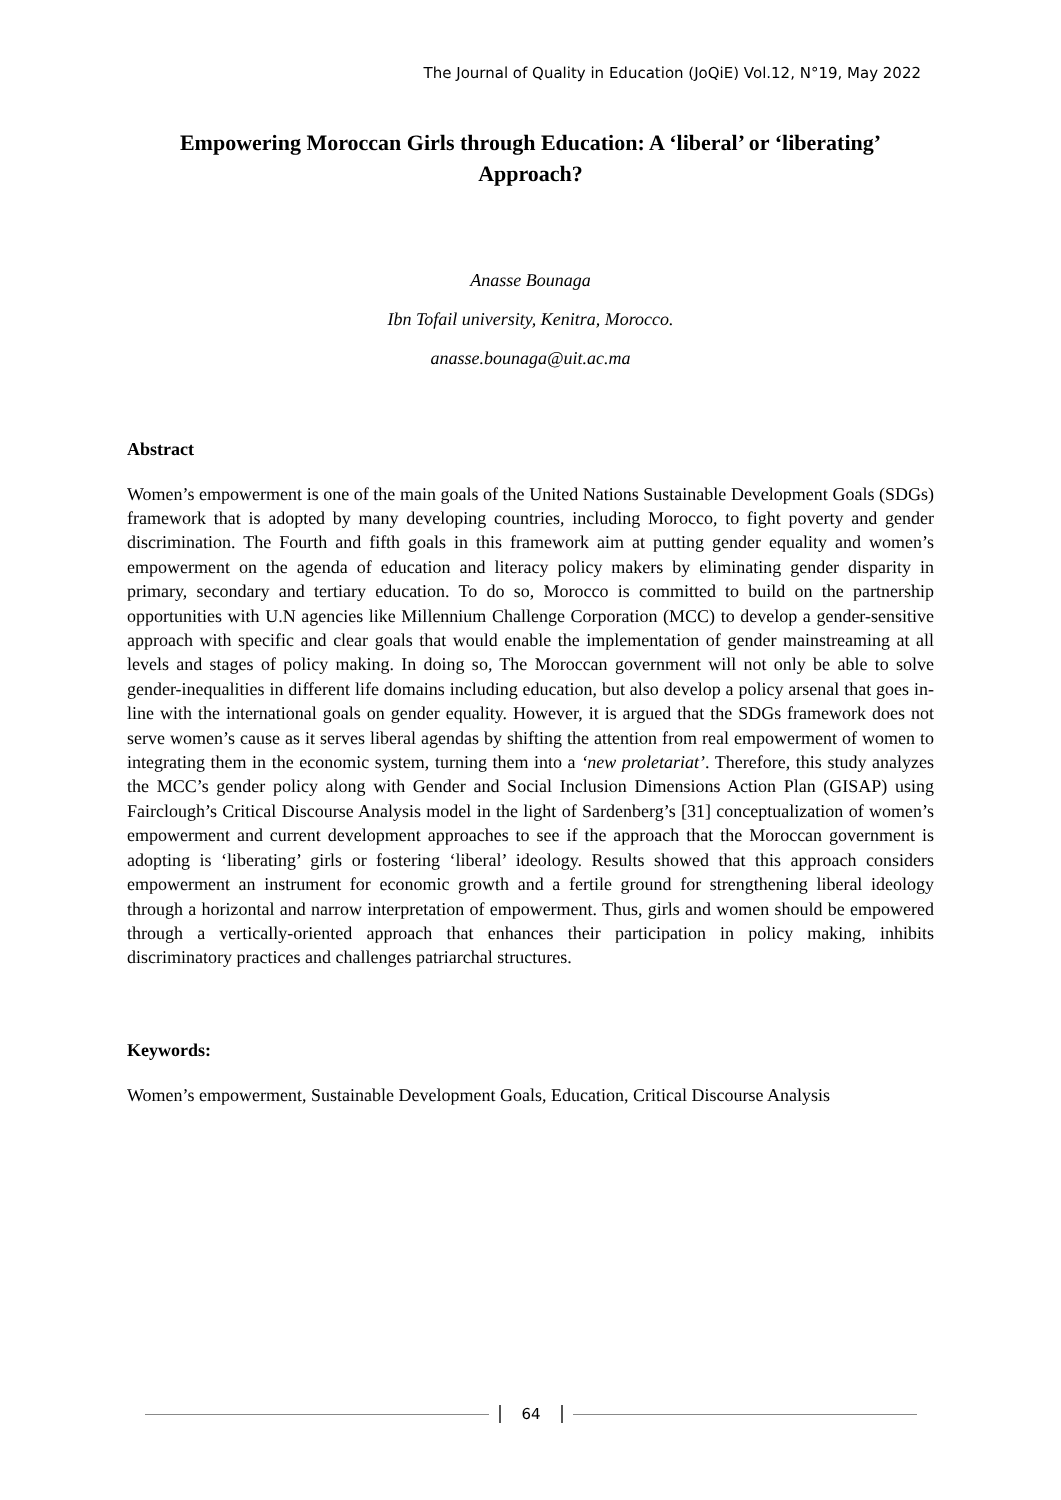The Journal of Quality in Education (JoQiE) Vol.12, N°19, May 2022
Empowering Moroccan Girls through Education: A ‘liberal’ or ‘liberating’ Approach?
Anasse Bounaga
Ibn Tofail university, Kenitra, Morocco.
anasse.bounaga@uit.ac.ma
Abstract
Women’s empowerment is one of the main goals of the United Nations Sustainable Development Goals (SDGs) framework that is adopted by many developing countries, including Morocco, to fight poverty and gender discrimination. The Fourth and fifth goals in this framework aim at putting gender equality and women’s empowerment on the agenda of education and literacy policy makers by eliminating gender disparity in primary, secondary and tertiary education. To do so, Morocco is committed to build on the partnership opportunities with U.N agencies like Millennium Challenge Corporation (MCC) to develop a gender-sensitive approach with specific and clear goals that would enable the implementation of gender mainstreaming at all levels and stages of policy making. In doing so, The Moroccan government will not only be able to solve gender-inequalities in different life domains including education, but also develop a policy arsenal that goes in-line with the international goals on gender equality. However, it is argued that the SDGs framework does not serve women’s cause as it serves liberal agendas by shifting the attention from real empowerment of women to integrating them in the economic system, turning them into a ‘new proletariat’. Therefore, this study analyzes the MCC’s gender policy along with Gender and Social Inclusion Dimensions Action Plan (GISAP) using Fairclough’s Critical Discourse Analysis model in the light of Sardenberg’s [31] conceptualization of women’s empowerment and current development approaches to see if the approach that the Moroccan government is adopting is ‘liberating’ girls or fostering ‘liberal’ ideology. Results showed that this approach considers empowerment an instrument for economic growth and a fertile ground for strengthening liberal ideology through a horizontal and narrow interpretation of empowerment. Thus, girls and women should be empowered through a vertically-oriented approach that enhances their participation in policy making, inhibits discriminatory practices and challenges patriarchal structures.
Keywords:
Women’s empowerment, Sustainable Development Goals, Education, Critical Discourse Analysis
64